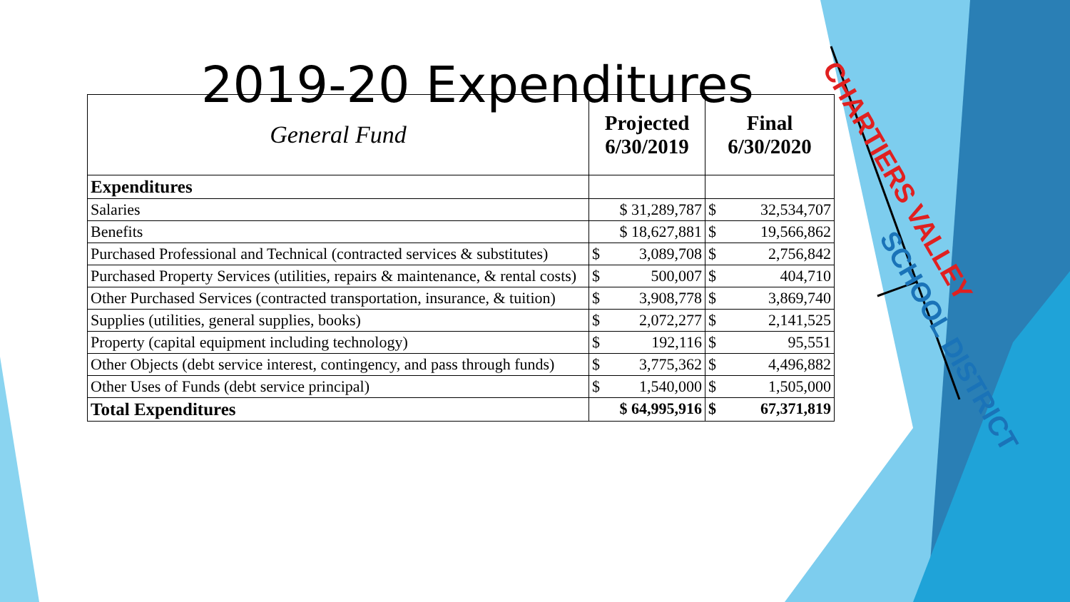2019-20 Expenditures
| General Fund | Projected 6/30/2019 | Final 6/30/2020 |
| --- | --- | --- |
| Expenditures | | |
| Salaries | $ 31,289,787 | $ 32,534,707 |
| Benefits | $ 18,627,881 | $ 19,566,862 |
| Purchased Professional and Technical (contracted services & substitutes) | $ 3,089,708 | $ 2,756,842 |
| Purchased Property Services (utilities, repairs & maintenance, & rental costs) | $ 500,007 | $ 404,710 |
| Other Purchased Services (contracted transportation, insurance, & tuition) | $ 3,908,778 | $ 3,869,740 |
| Supplies (utilities, general supplies, books) | $ 2,072,277 | $ 2,141,525 |
| Property (capital equipment including technology) | $ 192,116 | $ 95,551 |
| Other Objects (debt service interest, contingency, and pass through funds) | $ 3,775,362 | $ 4,496,882 |
| Other Uses of Funds (debt service principal) | $ 1,540,000 | $ 1,505,000 |
| Total Expenditures | $ 64,995,916 | $ 67,371,819 |
CHARTIERS VALLEY
SCHOOL DISTRICT